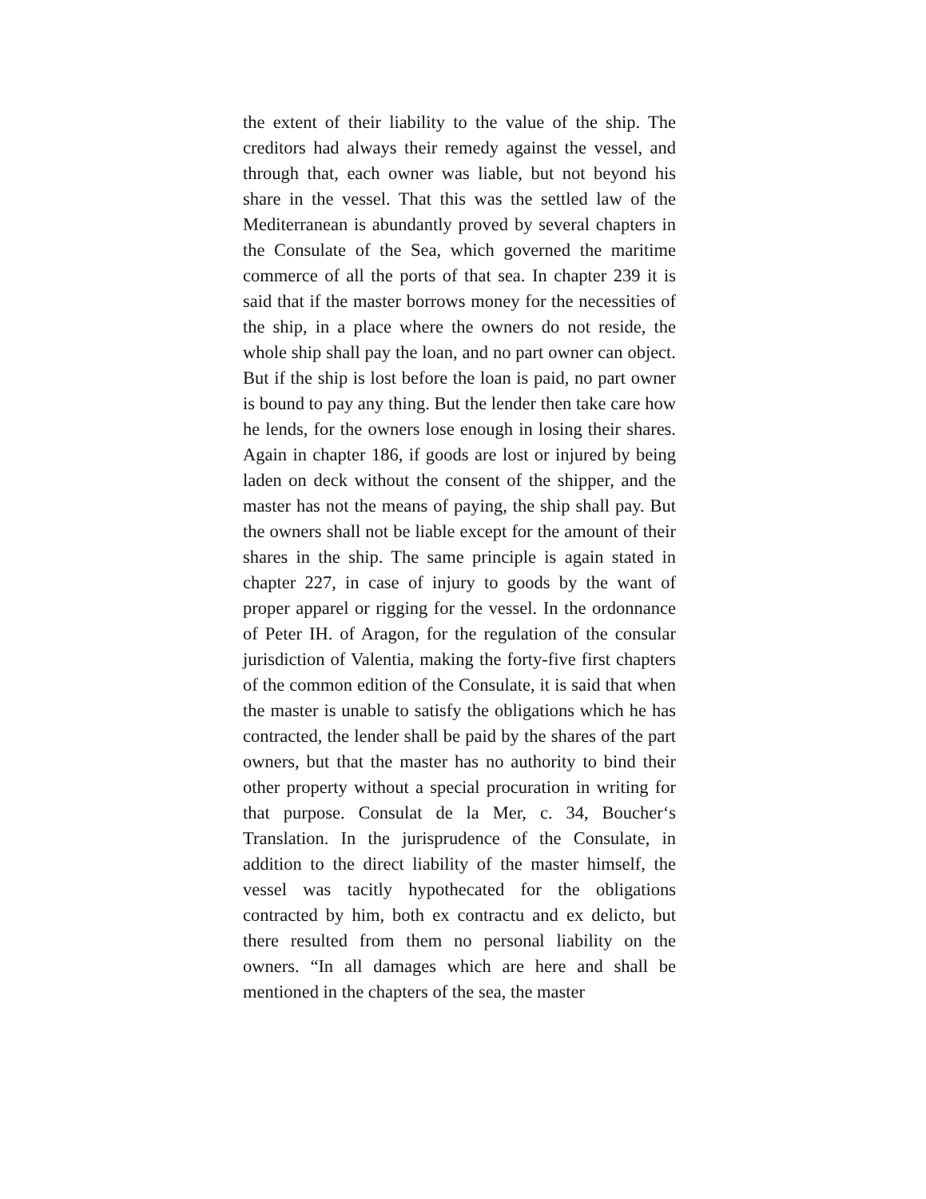the extent of their liability to the value of the ship. The creditors had always their remedy against the vessel, and through that, each owner was liable, but not beyond his share in the vessel. That this was the settled law of the Mediterranean is abundantly proved by several chapters in the Consulate of the Sea, which governed the maritime commerce of all the ports of that sea. In chapter 239 it is said that if the master borrows money for the necessities of the ship, in a place where the owners do not reside, the whole ship shall pay the loan, and no part owner can object. But if the ship is lost before the loan is paid, no part owner is bound to pay any thing. But the lender then take care how he lends, for the owners lose enough in losing their shares. Again in chapter 186, if goods are lost or injured by being laden on deck without the consent of the shipper, and the master has not the means of paying, the ship shall pay. But the owners shall not be liable except for the amount of their shares in the ship. The same principle is again stated in chapter 227, in case of injury to goods by the want of proper apparel or rigging for the vessel. In the ordonnance of Peter IH. of Aragon, for the regulation of the consular jurisdiction of Valentia, making the forty-five first chapters of the common edition of the Consulate, it is said that when the master is unable to satisfy the obligations which he has contracted, the lender shall be paid by the shares of the part owners, but that the master has no authority to bind their other property without a special procuration in writing for that purpose. Consulat de la Mer, c. 34, Boucher‘s Translation. In the jurisprudence of the Consulate, in addition to the direct liability of the master himself, the vessel was tacitly hypothecated for the obligations contracted by him, both ex contractu and ex delicto, but there resulted from them no personal liability on the owners. “In all damages which are here and shall be mentioned in the chapters of the sea, the master